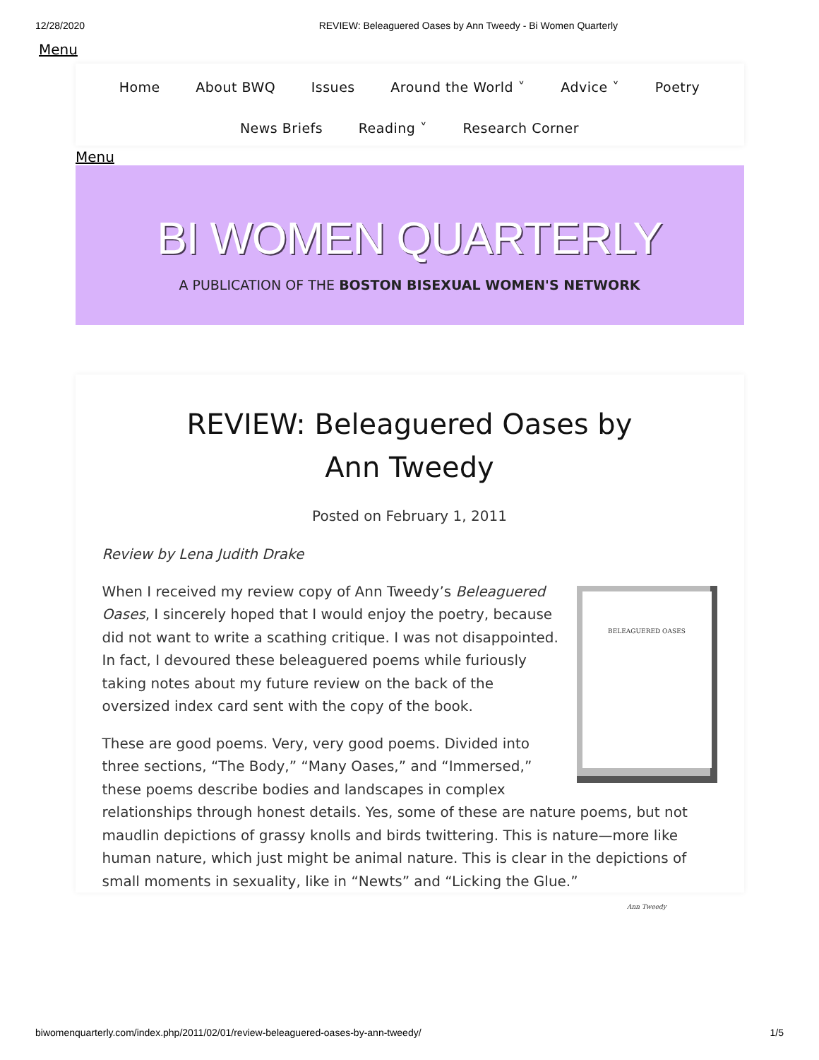12/28/2020 REVIEW: Beleaguered Oases by Ann Tweedy - Bi Women Quarterly
Menu
Home About BWQ Issues Around the World ˅ Advice ˅ Poetry
News Briefs Reading ˅ Research Corner
Menu
BI WOMEN QUARTERLY
A PUBLICATION OF THE BOSTON BISEXUAL WOMEN'S NETWORK
REVIEW: Beleaguered Oases by Ann Tweedy
Posted on February 1, 2011
Review by Lena Judith Drake
BELEAGUERED OASES
Ann Tweedy
When I received my review copy of Ann Tweedy’s Beleaguered Oases, I sincerely hoped that I would enjoy the poetry, because did not want to write a scathing critique. I was not disappointed. In fact, I devoured these beleaguered poems while furiously taking notes about my future review on the back of the oversized index card sent with the copy of the book.
These are good poems. Very, very good poems. Divided into three sections, “The Body,” “Many Oases,” and “Immersed,” these poems describe bodies and landscapes in complex relationships through honest details. Yes, some of these are nature poems, but not maudlin depictions of grassy knolls and birds twittering. This is nature—more like human nature, which just might be animal nature. This is clear in the depictions of small moments in sexuality, like in “Newts” and “Licking the Glue.”
biwomenquarterly.com/index.php/2011/02/01/review-beleaguered-oases-by-ann-tweedy/ 1/5